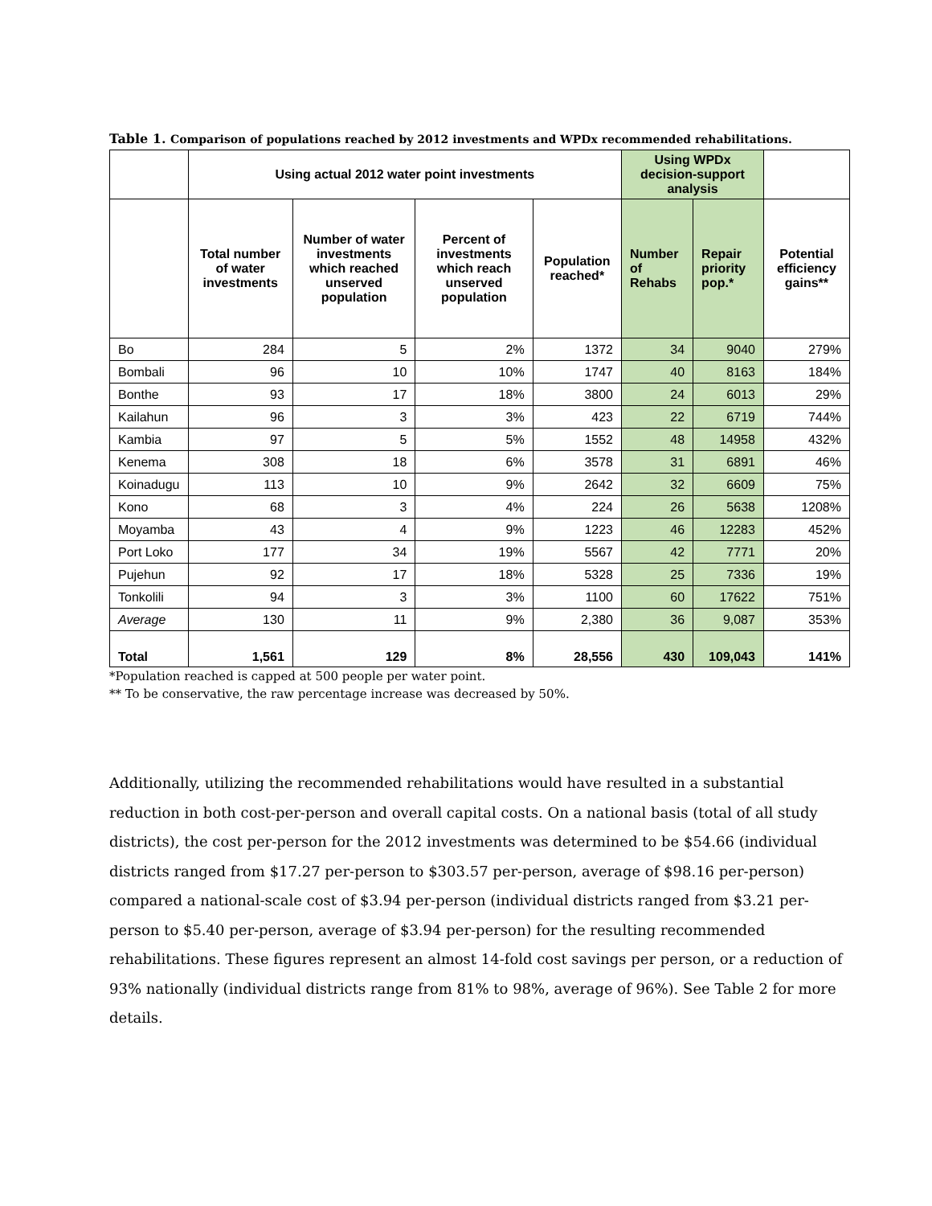Table 1. Comparison of populations reached by 2012 investments and WPDx recommended rehabilitations.
| | Using actual 2012 water point investments | | | | Using WPDx decision-support analysis | | |
| --- | --- | --- | --- | --- | --- | --- | --- |
| | Total number of water investments | Number of water investments which reached unserved population | Percent of investments which reach unserved population | Population reached* | Number of Rehabs | Repair priority pop.* | Potential efficiency gains** |
| Bo | 284 | 5 | 2% | 1372 | 34 | 9040 | 279% |
| Bombali | 96 | 10 | 10% | 1747 | 40 | 8163 | 184% |
| Bonthe | 93 | 17 | 18% | 3800 | 24 | 6013 | 29% |
| Kailahun | 96 | 3 | 3% | 423 | 22 | 6719 | 744% |
| Kambia | 97 | 5 | 5% | 1552 | 48 | 14958 | 432% |
| Kenema | 308 | 18 | 6% | 3578 | 31 | 6891 | 46% |
| Koinadugu | 113 | 10 | 9% | 2642 | 32 | 6609 | 75% |
| Kono | 68 | 3 | 4% | 224 | 26 | 5638 | 1208% |
| Moyamba | 43 | 4 | 9% | 1223 | 46 | 12283 | 452% |
| Port Loko | 177 | 34 | 19% | 5567 | 42 | 7771 | 20% |
| Pujehun | 92 | 17 | 18% | 5328 | 25 | 7336 | 19% |
| Tonkolili | 94 | 3 | 3% | 1100 | 60 | 17622 | 751% |
| Average | 130 | 11 | 9% | 2,380 | 36 | 9,087 | 353% |
| Total | 1,561 | 129 | 8% | 28,556 | 430 | 109,043 | 141% |
*Population reached is capped at 500 people per water point.
** To be conservative, the raw percentage increase was decreased by 50%.
Additionally, utilizing the recommended rehabilitations would have resulted in a substantial reduction in both cost-per-person and overall capital costs. On a national basis (total of all study districts), the cost per-person for the 2012 investments was determined to be $54.66 (individual districts ranged from $17.27 per-person to $303.57 per-person, average of $98.16 per-person) compared a national-scale cost of $3.94 per-person (individual districts ranged from $3.21 per-person to $5.40 per-person, average of $3.94 per-person) for the resulting recommended rehabilitations. These figures represent an almost 14-fold cost savings per person, or a reduction of 93% nationally (individual districts range from 81% to 98%, average of 96%). See Table 2 for more details.